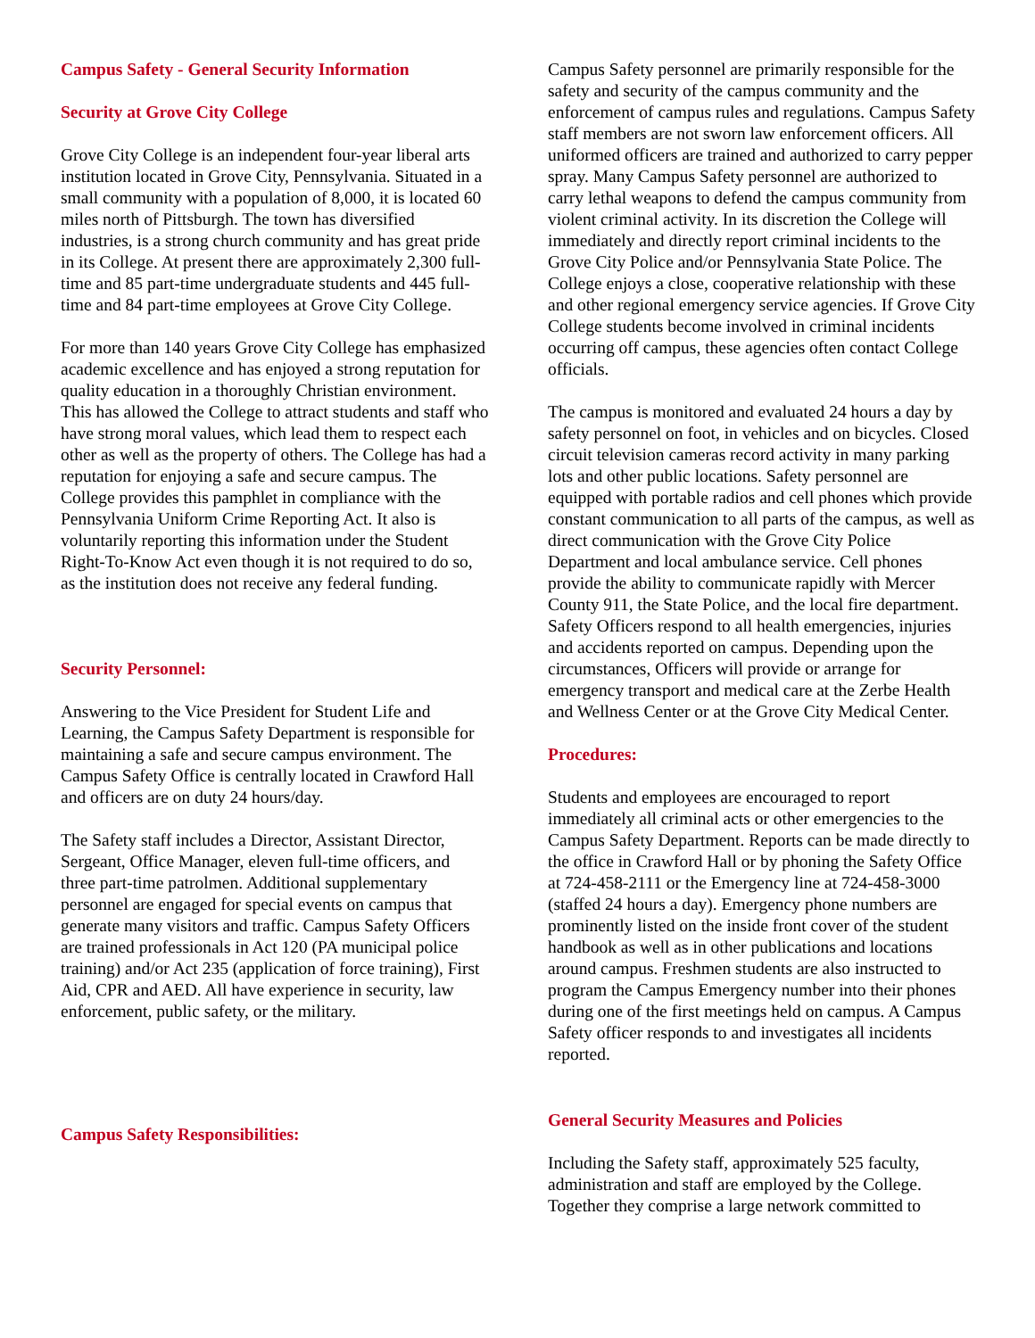Campus Safety - General Security Information
Security at Grove City College
Grove City College is an independent four-year liberal arts institution located in Grove City, Pennsylvania. Situated in a small community with a population of 8,000, it is located 60 miles north of Pittsburgh. The town has diversified industries, is a strong church community and has great pride in its College. At present there are approximately 2,300 full-time and 85 part-time undergraduate students and 445 full-time and 84 part-time employees at Grove City College.
For more than 140 years Grove City College has emphasized academic excellence and has enjoyed a strong reputation for quality education in a thoroughly Christian environment. This has allowed the College to attract students and staff who have strong moral values, which lead them to respect each other as well as the property of others. The College has had a reputation for enjoying a safe and secure campus. The College provides this pamphlet in compliance with the Pennsylvania Uniform Crime Reporting Act. It also is voluntarily reporting this information under the Student Right-To-Know Act even though it is not required to do so, as the institution does not receive any federal funding.
Security Personnel:
Answering to the Vice President for Student Life and Learning, the Campus Safety Department is responsible for maintaining a safe and secure campus environment. The Campus Safety Office is centrally located in Crawford Hall and officers are on duty 24 hours/day.
The Safety staff includes a Director, Assistant Director, Sergeant, Office Manager, eleven full-time officers, and three part-time patrolmen. Additional supplementary personnel are engaged for special events on campus that generate many visitors and traffic. Campus Safety Officers are trained professionals in Act 120 (PA municipal police training) and/or Act 235 (application of force training), First Aid, CPR and AED. All have experience in security, law enforcement, public safety, or the military.
Campus Safety Responsibilities:
Campus Safety personnel are primarily responsible for the safety and security of the campus community and the enforcement of campus rules and regulations. Campus Safety staff members are not sworn law enforcement officers. All uniformed officers are trained and authorized to carry pepper spray. Many Campus Safety personnel are authorized to carry lethal weapons to defend the campus community from violent criminal activity. In its discretion the College will immediately and directly report criminal incidents to the Grove City Police and/or Pennsylvania State Police. The College enjoys a close, cooperative relationship with these and other regional emergency service agencies. If Grove City College students become involved in criminal incidents occurring off campus, these agencies often contact College officials.
The campus is monitored and evaluated 24 hours a day by safety personnel on foot, in vehicles and on bicycles. Closed circuit television cameras record activity in many parking lots and other public locations. Safety personnel are equipped with portable radios and cell phones which provide constant communication to all parts of the campus, as well as direct communication with the Grove City Police Department and local ambulance service. Cell phones provide the ability to communicate rapidly with Mercer County 911, the State Police, and the local fire department.
Safety Officers respond to all health emergencies, injuries and accidents reported on campus. Depending upon the circumstances, Officers will provide or arrange for emergency transport and medical care at the Zerbe Health and Wellness Center or at the Grove City Medical Center.
Procedures:
Students and employees are encouraged to report immediately all criminal acts or other emergencies to the Campus Safety Department. Reports can be made directly to the office in Crawford Hall or by phoning the Safety Office at 724-458-2111 or the Emergency line at 724-458-3000 (staffed 24 hours a day). Emergency phone numbers are prominently listed on the inside front cover of the student handbook as well as in other publications and locations around campus. Freshmen students are also instructed to program the Campus Emergency number into their phones during one of the first meetings held on campus. A Campus Safety officer responds to and investigates all incidents reported.
General Security Measures and Policies
Including the Safety staff, approximately 525 faculty, administration and staff are employed by the College. Together they comprise a large network committed to